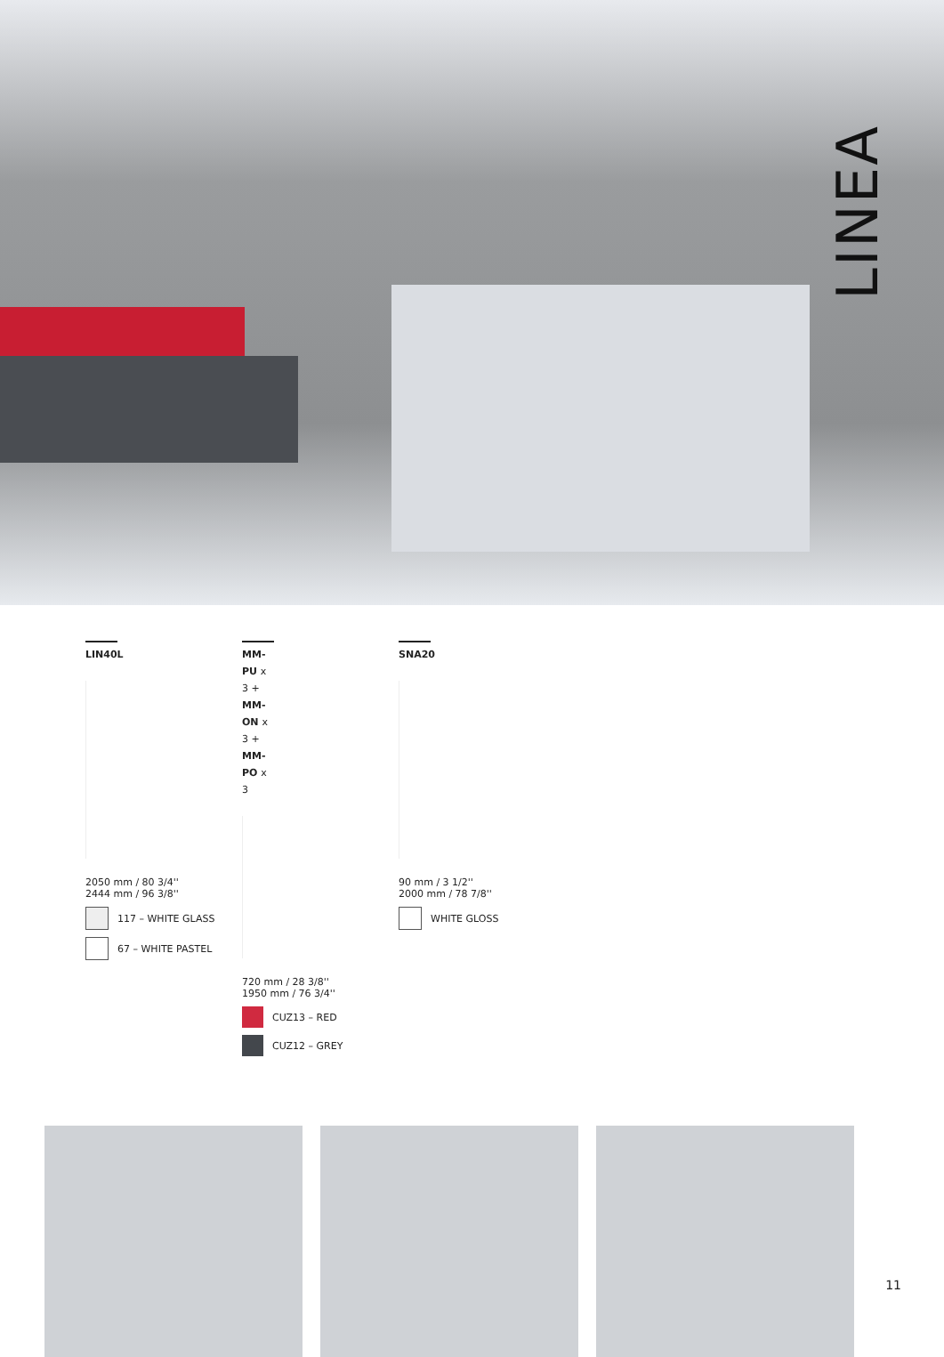LINEA
LIN40L
2050 mm / 80 3/4''
2444 mm / 96 3/8''
117 – WHITE GLASS
67 – WHITE PASTEL
MM-PU x 3 +
MM-ON x 3 +
MM-PO x 3
720 mm / 28 3/8''
1950 mm / 76 3/4''
CUZ13 – RED
CUZ12 – GREY
SNA20
90 mm / 3 1/2''
2000 mm / 78 7/8''
WHITE GLOSS
11